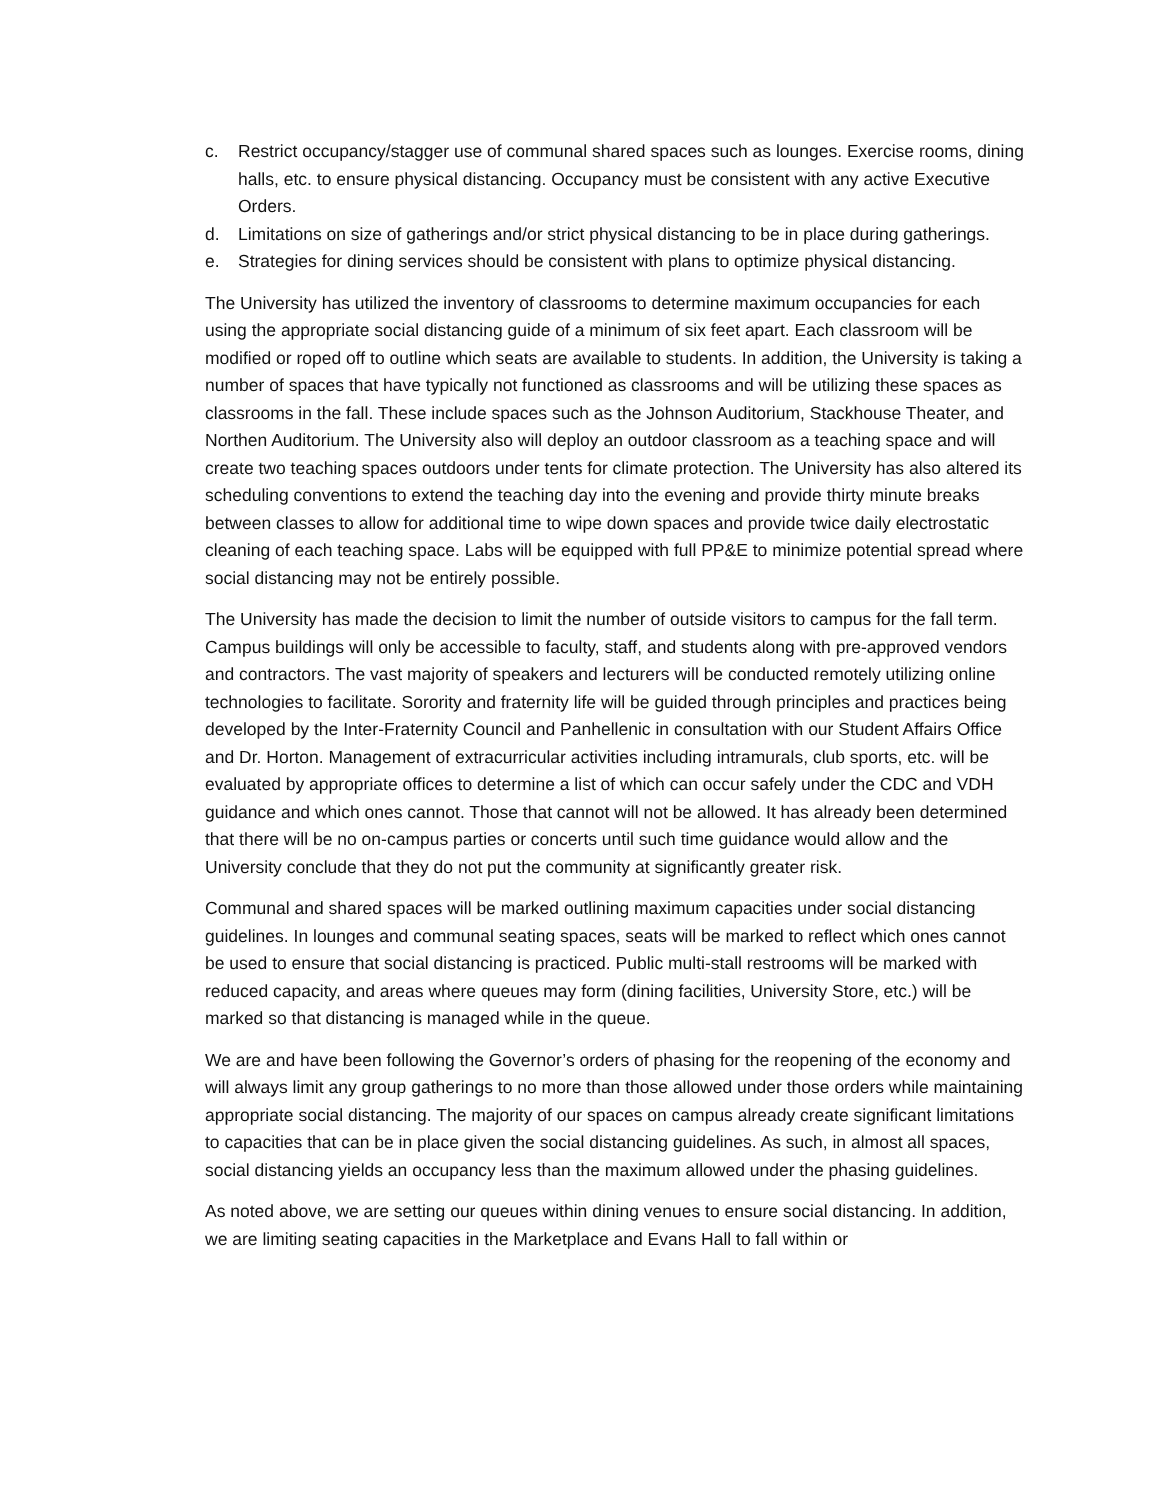c. Restrict occupancy/stagger use of communal shared spaces such as lounges. Exercise rooms, dining halls, etc. to ensure physical distancing. Occupancy must be consistent with any active Executive Orders.
d. Limitations on size of gatherings and/or strict physical distancing to be in place during gatherings.
e. Strategies for dining services should be consistent with plans to optimize physical distancing.
The University has utilized the inventory of classrooms to determine maximum occupancies for each using the appropriate social distancing guide of a minimum of six feet apart. Each classroom will be modified or roped off to outline which seats are available to students. In addition, the University is taking a number of spaces that have typically not functioned as classrooms and will be utilizing these spaces as classrooms in the fall. These include spaces such as the Johnson Auditorium, Stackhouse Theater, and Northen Auditorium. The University also will deploy an outdoor classroom as a teaching space and will create two teaching spaces outdoors under tents for climate protection. The University has also altered its scheduling conventions to extend the teaching day into the evening and provide thirty minute breaks between classes to allow for additional time to wipe down spaces and provide twice daily electrostatic cleaning of each teaching space. Labs will be equipped with full PP&E to minimize potential spread where social distancing may not be entirely possible.
The University has made the decision to limit the number of outside visitors to campus for the fall term. Campus buildings will only be accessible to faculty, staff, and students along with pre-approved vendors and contractors. The vast majority of speakers and lecturers will be conducted remotely utilizing online technologies to facilitate. Sorority and fraternity life will be guided through principles and practices being developed by the Inter-Fraternity Council and Panhellenic in consultation with our Student Affairs Office and Dr. Horton. Management of extracurricular activities including intramurals, club sports, etc. will be evaluated by appropriate offices to determine a list of which can occur safely under the CDC and VDH guidance and which ones cannot. Those that cannot will not be allowed. It has already been determined that there will be no on-campus parties or concerts until such time guidance would allow and the University conclude that they do not put the community at significantly greater risk.
Communal and shared spaces will be marked outlining maximum capacities under social distancing guidelines. In lounges and communal seating spaces, seats will be marked to reflect which ones cannot be used to ensure that social distancing is practiced. Public multi-stall restrooms will be marked with reduced capacity, and areas where queues may form (dining facilities, University Store, etc.) will be marked so that distancing is managed while in the queue.
We are and have been following the Governor’s orders of phasing for the reopening of the economy and will always limit any group gatherings to no more than those allowed under those orders while maintaining appropriate social distancing. The majority of our spaces on campus already create significant limitations to capacities that can be in place given the social distancing guidelines. As such, in almost all spaces, social distancing yields an occupancy less than the maximum allowed under the phasing guidelines.
As noted above, we are setting our queues within dining venues to ensure social distancing. In addition, we are limiting seating capacities in the Marketplace and Evans Hall to fall within or